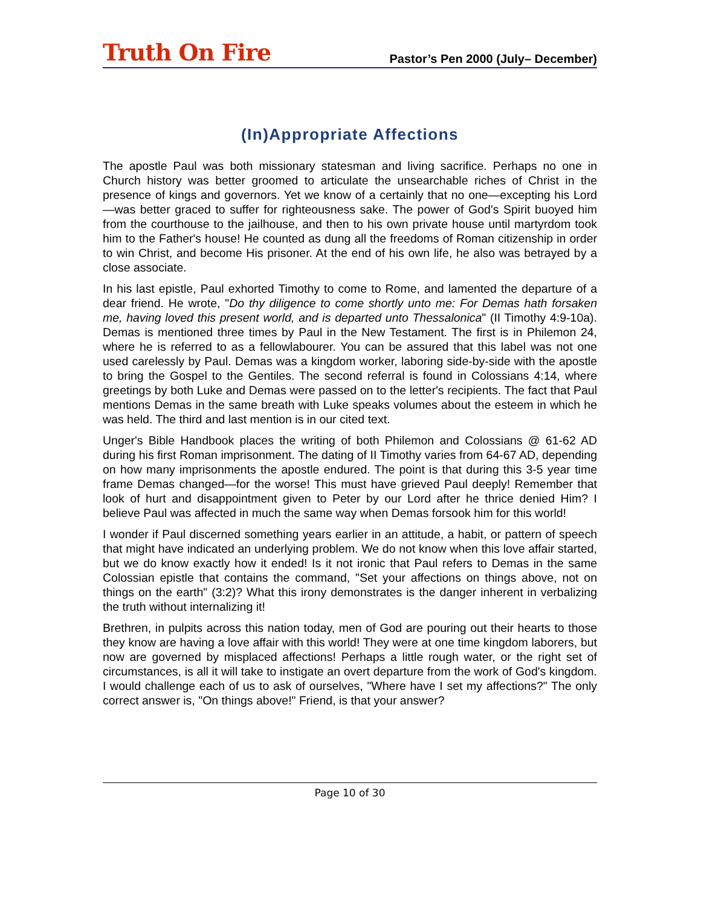Truth On Fire Pastor’s Pen 2000 (July– December)
(In)Appropriate Affections
The apostle Paul was both missionary statesman and living sacrifice. Perhaps no one in Church history was better groomed to articulate the unsearchable riches of Christ in the presence of kings and governors. Yet we know of a certainly that no one—excepting his Lord—was better graced to suffer for righteousness sake. The power of God's Spirit buoyed him from the courthouse to the jailhouse, and then to his own private house until martyrdom took him to the Father's house! He counted as dung all the freedoms of Roman citizenship in order to win Christ, and become His prisoner. At the end of his own life, he also was betrayed by a close associate.
In his last epistle, Paul exhorted Timothy to come to Rome, and lamented the departure of a dear friend. He wrote, "Do thy diligence to come shortly unto me: For Demas hath forsaken me, having loved this present world, and is departed unto Thessalonica" (II Timothy 4:9-10a). Demas is mentioned three times by Paul in the New Testament. The first is in Philemon 24, where he is referred to as a fellowlabourer. You can be assured that this label was not one used carelessly by Paul. Demas was a kingdom worker, laboring side-by-side with the apostle to bring the Gospel to the Gentiles. The second referral is found in Colossians 4:14, where greetings by both Luke and Demas were passed on to the letter's recipients. The fact that Paul mentions Demas in the same breath with Luke speaks volumes about the esteem in which he was held. The third and last mention is in our cited text.
Unger's Bible Handbook places the writing of both Philemon and Colossians @ 61-62 AD during his first Roman imprisonment. The dating of II Timothy varies from 64-67 AD, depending on how many imprisonments the apostle endured. The point is that during this 3-5 year time frame Demas changed—for the worse! This must have grieved Paul deeply! Remember that look of hurt and disappointment given to Peter by our Lord after he thrice denied Him? I believe Paul was affected in much the same way when Demas forsook him for this world!
I wonder if Paul discerned something years earlier in an attitude, a habit, or pattern of speech that might have indicated an underlying problem. We do not know when this love affair started, but we do know exactly how it ended! Is it not ironic that Paul refers to Demas in the same Colossian epistle that contains the command, "Set your affections on things above, not on things on the earth" (3:2)? What this irony demonstrates is the danger inherent in verbalizing the truth without internalizing it!
Brethren, in pulpits across this nation today, men of God are pouring out their hearts to those they know are having a love affair with this world! They were at one time kingdom laborers, but now are governed by misplaced affections! Perhaps a little rough water, or the right set of circumstances, is all it will take to instigate an overt departure from the work of God's kingdom. I would challenge each of us to ask of ourselves, "Where have I set my affections?" The only correct answer is, "On things above!" Friend, is that your answer?
Page 10 of 30